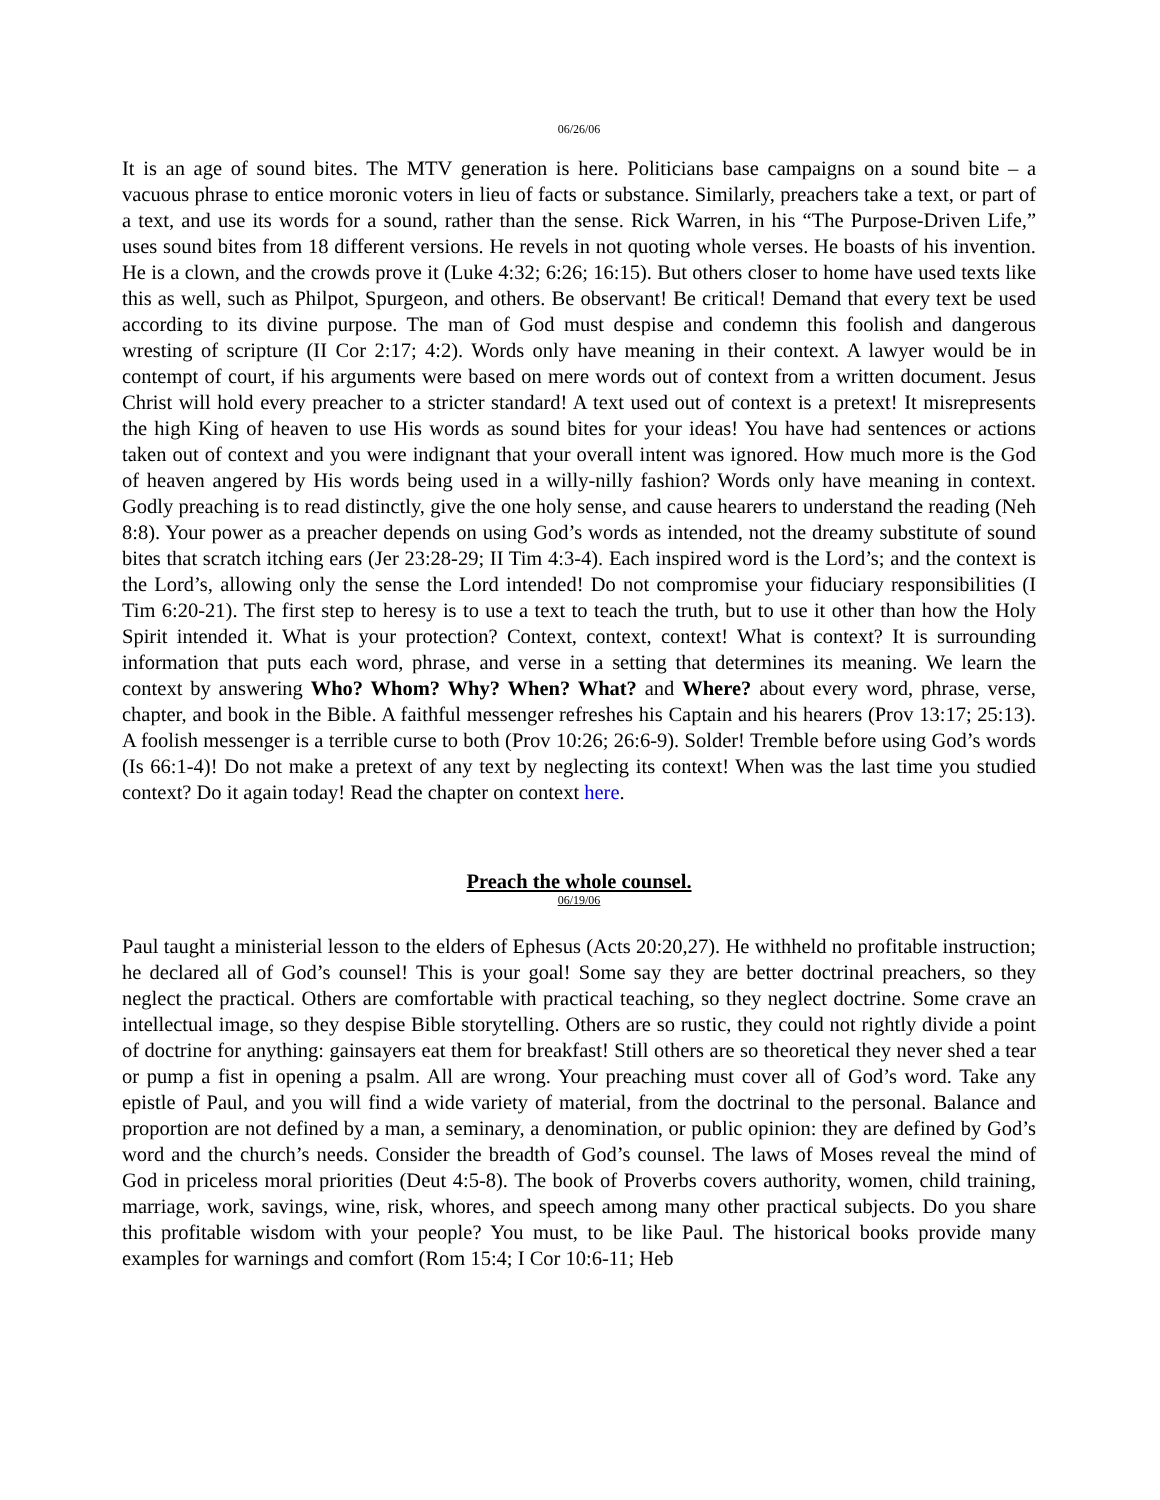06/26/06
It is an age of sound bites. The MTV generation is here. Politicians base campaigns on a sound bite – a vacuous phrase to entice moronic voters in lieu of facts or substance. Similarly, preachers take a text, or part of a text, and use its words for a sound, rather than the sense. Rick Warren, in his “The Purpose-Driven Life,” uses sound bites from 18 different versions. He revels in not quoting whole verses. He boasts of his invention. He is a clown, and the crowds prove it (Luke 4:32; 6:26; 16:15). But others closer to home have used texts like this as well, such as Philpot, Spurgeon, and others. Be observant! Be critical! Demand that every text be used according to its divine purpose. The man of God must despise and condemn this foolish and dangerous wresting of scripture (II Cor 2:17; 4:2). Words only have meaning in their context. A lawyer would be in contempt of court, if his arguments were based on mere words out of context from a written document. Jesus Christ will hold every preacher to a stricter standard! A text used out of context is a pretext! It misrepresents the high King of heaven to use His words as sound bites for your ideas! You have had sentences or actions taken out of context and you were indignant that your overall intent was ignored. How much more is the God of heaven angered by His words being used in a willy-nilly fashion? Words only have meaning in context. Godly preaching is to read distinctly, give the one holy sense, and cause hearers to understand the reading (Neh 8:8). Your power as a preacher depends on using God’s words as intended, not the dreamy substitute of sound bites that scratch itching ears (Jer 23:28-29; II Tim 4:3-4). Each inspired word is the Lord’s; and the context is the Lord’s, allowing only the sense the Lord intended! Do not compromise your fiduciary responsibilities (I Tim 6:20-21). The first step to heresy is to use a text to teach the truth, but to use it other than how the Holy Spirit intended it. What is your protection? Context, context, context! What is context? It is surrounding information that puts each word, phrase, and verse in a setting that determines its meaning. We learn the context by answering Who? Whom? Why? When? What? and Where? about every word, phrase, verse, chapter, and book in the Bible. A faithful messenger refreshes his Captain and his hearers (Prov 13:17; 25:13). A foolish messenger is a terrible curse to both (Prov 10:26; 26:6-9). Solder! Tremble before using God’s words (Is 66:1-4)! Do not make a pretext of any text by neglecting its context! When was the last time you studied context? Do it again today! Read the chapter on context here.
Preach the whole counsel.
06/19/06
Paul taught a ministerial lesson to the elders of Ephesus (Acts 20:20,27). He withheld no profitable instruction; he declared all of God’s counsel! This is your goal! Some say they are better doctrinal preachers, so they neglect the practical. Others are comfortable with practical teaching, so they neglect doctrine. Some crave an intellectual image, so they despise Bible storytelling. Others are so rustic, they could not rightly divide a point of doctrine for anything: gainsayers eat them for breakfast! Still others are so theoretical they never shed a tear or pump a fist in opening a psalm. All are wrong. Your preaching must cover all of God’s word. Take any epistle of Paul, and you will find a wide variety of material, from the doctrinal to the personal. Balance and proportion are not defined by a man, a seminary, a denomination, or public opinion: they are defined by God’s word and the church’s needs. Consider the breadth of God’s counsel. The laws of Moses reveal the mind of God in priceless moral priorities (Deut 4:5-8). The book of Proverbs covers authority, women, child training, marriage, work, savings, wine, risk, whores, and speech among many other practical subjects. Do you share this profitable wisdom with your people? You must, to be like Paul. The historical books provide many examples for warnings and comfort (Rom 15:4; I Cor 10:6-11; Heb